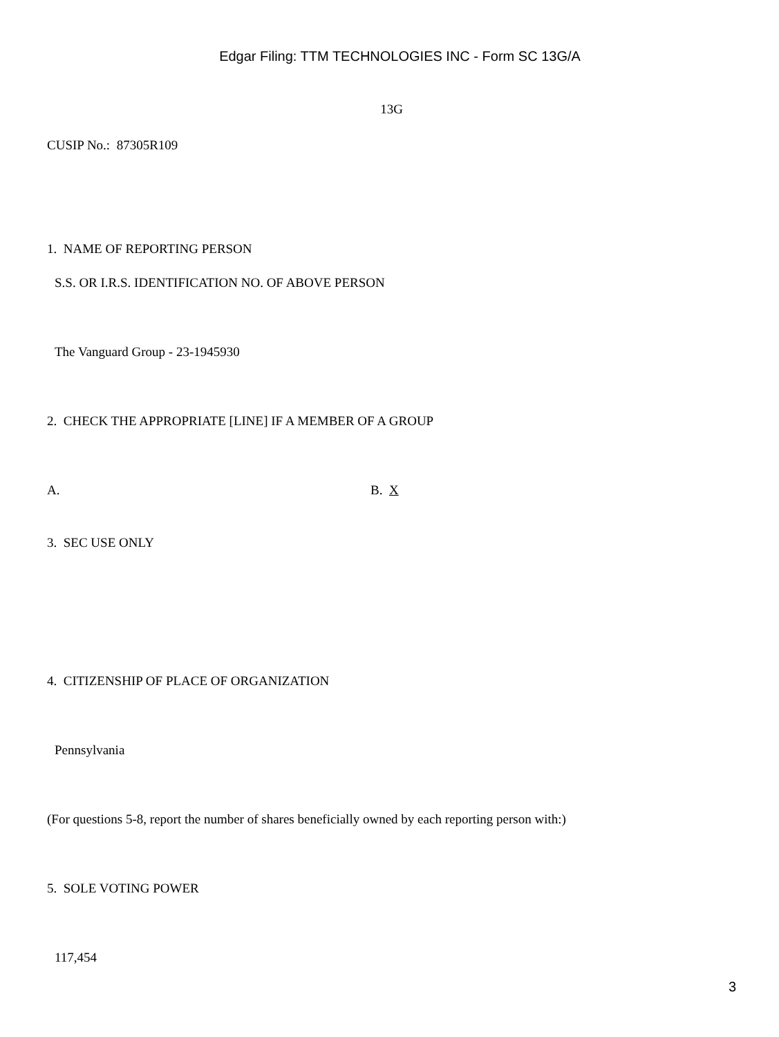Edgar Filing: TTM TECHNOLOGIES INC - Form SC 13G/A
13G
CUSIP No.: 87305R109
1. NAME OF REPORTING PERSON
S.S. OR I.R.S. IDENTIFICATION NO. OF ABOVE PERSON
The Vanguard Group - 23-1945930
2. CHECK THE APPROPRIATE [LINE] IF A MEMBER OF A GROUP
A. B. X
3. SEC USE ONLY
4. CITIZENSHIP OF PLACE OF ORGANIZATION
Pennsylvania
(For questions 5-8, report the number of shares beneficially owned by each reporting person with:)
5. SOLE VOTING POWER
117,454
3